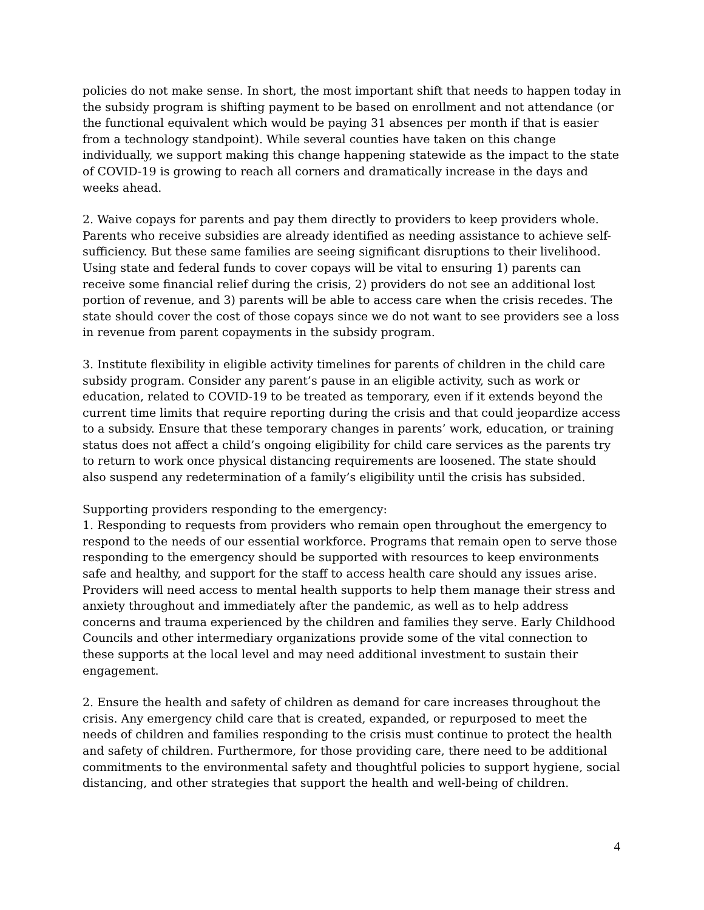policies do not make sense. In short, the most important shift that needs to happen today in the subsidy program is shifting payment to be based on enrollment and not attendance (or the functional equivalent which would be paying 31 absences per month if that is easier from a technology standpoint). While several counties have taken on this change individually, we support making this change happening statewide as the impact to the state of COVID-19 is growing to reach all corners and dramatically increase in the days and weeks ahead.
2. Waive copays for parents and pay them directly to providers to keep providers whole. Parents who receive subsidies are already identified as needing assistance to achieve self-sufficiency. But these same families are seeing significant disruptions to their livelihood. Using state and federal funds to cover copays will be vital to ensuring 1) parents can receive some financial relief during the crisis, 2) providers do not see an additional lost portion of revenue, and 3) parents will be able to access care when the crisis recedes. The state should cover the cost of those copays since we do not want to see providers see a loss in revenue from parent copayments in the subsidy program.
3. Institute flexibility in eligible activity timelines for parents of children in the child care subsidy program. Consider any parent’s pause in an eligible activity, such as work or education, related to COVID-19 to be treated as temporary, even if it extends beyond the current time limits that require reporting during the crisis and that could jeopardize access to a subsidy. Ensure that these temporary changes in parents’ work, education, or training status does not affect a child’s ongoing eligibility for child care services as the parents try to return to work once physical distancing requirements are loosened. The state should also suspend any redetermination of a family’s eligibility until the crisis has subsided.
Supporting providers responding to the emergency:
1. Responding to requests from providers who remain open throughout the emergency to respond to the needs of our essential workforce. Programs that remain open to serve those responding to the emergency should be supported with resources to keep environments safe and healthy, and support for the staff to access health care should any issues arise. Providers will need access to mental health supports to help them manage their stress and anxiety throughout and immediately after the pandemic, as well as to help address concerns and trauma experienced by the children and families they serve. Early Childhood Councils and other intermediary organizations provide some of the vital connection to these supports at the local level and may need additional investment to sustain their engagement.
2. Ensure the health and safety of children as demand for care increases throughout the crisis. Any emergency child care that is created, expanded, or repurposed to meet the needs of children and families responding to the crisis must continue to protect the health and safety of children. Furthermore, for those providing care, there need to be additional commitments to the environmental safety and thoughtful policies to support hygiene, social distancing, and other strategies that support the health and well-being of children.
4